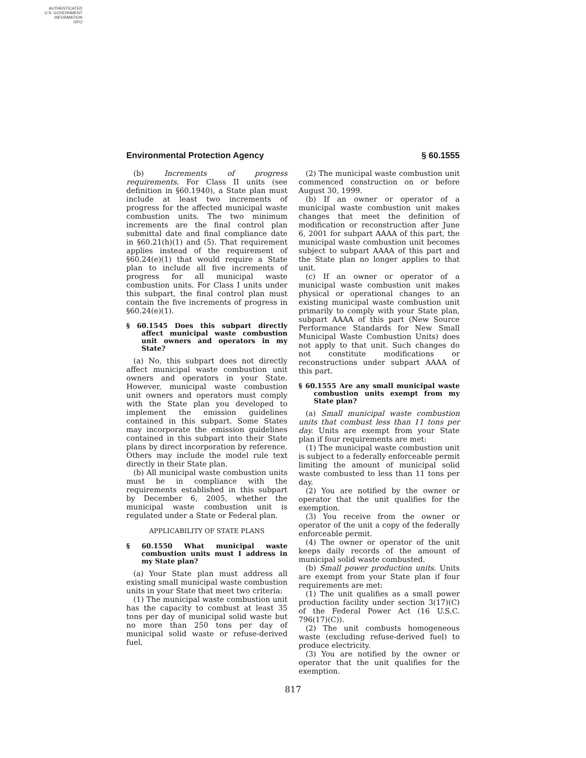AUTHENTICATED
U.S. GOVERNMENT
INFORMATION
GPO
Environmental Protection Agency § 60.1555
(b) Increments of progress requirements. For Class II units (see definition in §60.1940), a State plan must include at least two increments of progress for the affected municipal waste combustion units. The two minimum increments are the final control plan submittal date and final compliance date in §60.21(h)(1) and (5). That requirement applies instead of the requirement of §60.24(e)(1) that would require a State plan to include all five increments of progress for all municipal waste combustion units. For Class I units under this subpart, the final control plan must contain the five increments of progress in §60.24(e)(1).
§ 60.1545 Does this subpart directly affect municipal waste combustion unit owners and operators in my State?
(a) No, this subpart does not directly affect municipal waste combustion unit owners and operators in your State. However, municipal waste combustion unit owners and operators must comply with the State plan you developed to implement the emission guidelines contained in this subpart. Some States may incorporate the emission guidelines contained in this subpart into their State plans by direct incorporation by reference. Others may include the model rule text directly in their State plan.
(b) All municipal waste combustion units must be in compliance with the requirements established in this subpart by December 6, 2005, whether the municipal waste combustion unit is regulated under a State or Federal plan.
APPLICABILITY OF STATE PLANS
§ 60.1550 What municipal waste combustion units must I address in my State plan?
(a) Your State plan must address all existing small municipal waste combustion units in your State that meet two criteria:
(1) The municipal waste combustion unit has the capacity to combust at least 35 tons per day of municipal solid waste but no more than 250 tons per day of municipal solid waste or refuse-derived fuel.
(2) The municipal waste combustion unit commenced construction on or before August 30, 1999.
(b) If an owner or operator of a municipal waste combustion unit makes changes that meet the definition of modification or reconstruction after June 6, 2001 for subpart AAAA of this part, the municipal waste combustion unit becomes subject to subpart AAAA of this part and the State plan no longer applies to that unit.
(c) If an owner or operator of a municipal waste combustion unit makes physical or operational changes to an existing municipal waste combustion unit primarily to comply with your State plan, subpart AAAA of this part (New Source Performance Standards for New Small Municipal Waste Combustion Units) does not apply to that unit. Such changes do not constitute modifications or reconstructions under subpart AAAA of this part.
§ 60.1555 Are any small municipal waste combustion units exempt from my State plan?
(a) Small municipal waste combustion units that combust less than 11 tons per day. Units are exempt from your State plan if four requirements are met:
(1) The municipal waste combustion unit is subject to a federally enforceable permit limiting the amount of municipal solid waste combusted to less than 11 tons per day.
(2) You are notified by the owner or operator that the unit qualifies for the exemption.
(3) You receive from the owner or operator of the unit a copy of the federally enforceable permit.
(4) The owner or operator of the unit keeps daily records of the amount of municipal solid waste combusted.
(b) Small power production units. Units are exempt from your State plan if four requirements are met:
(1) The unit qualifies as a small power production facility under section 3(17)(C) of the Federal Power Act (16 U.S.C. 796(17)(C)).
(2) The unit combusts homogeneous waste (excluding refuse-derived fuel) to produce electricity.
(3) You are notified by the owner or operator that the unit qualifies for the exemption.
817